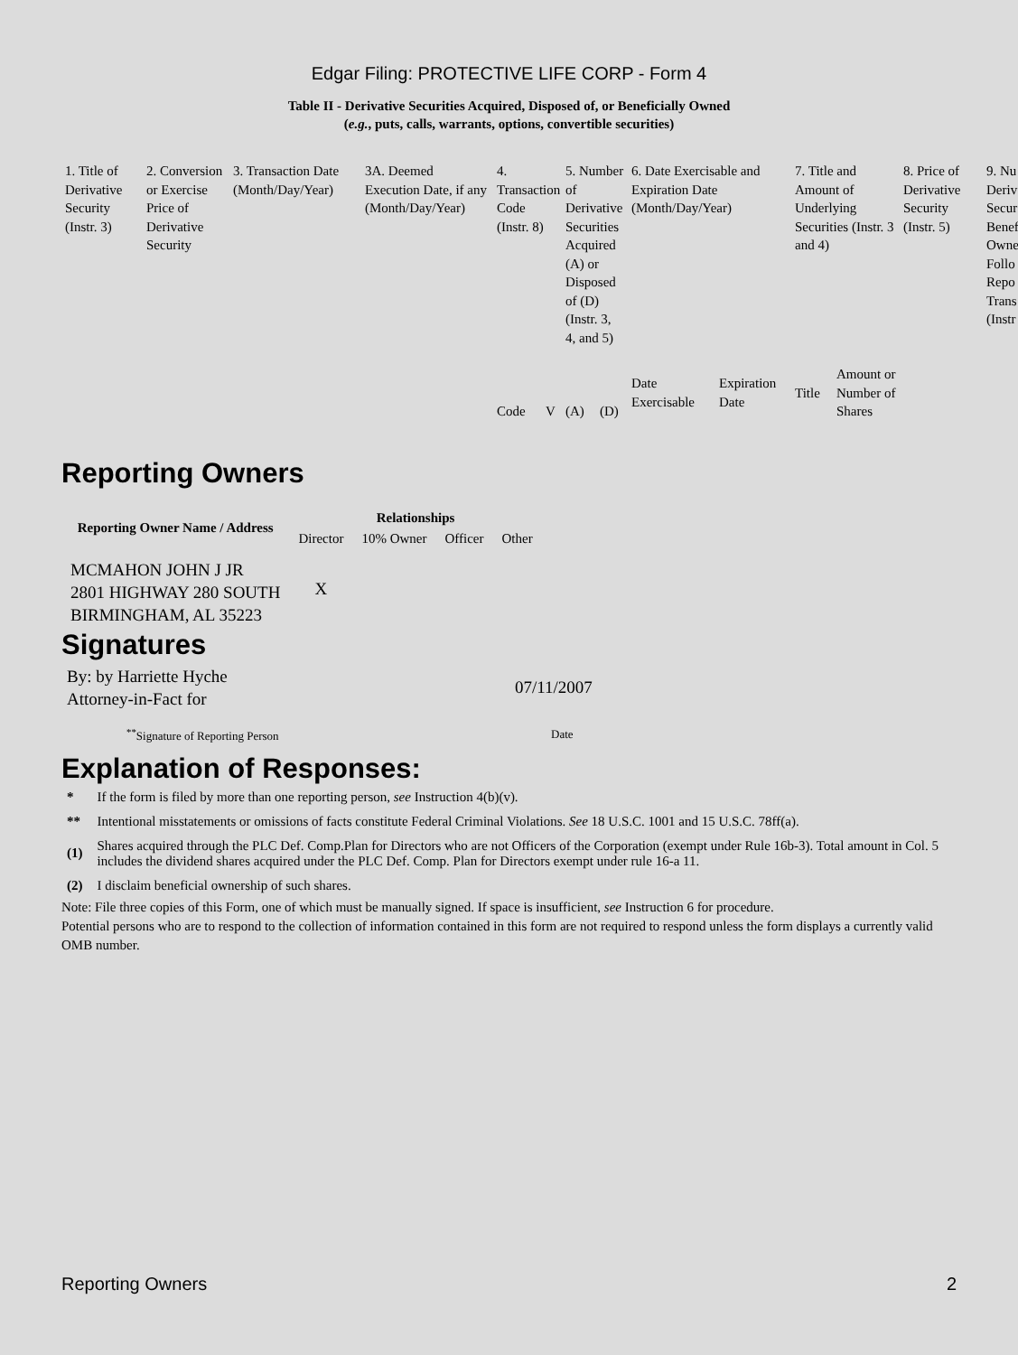Edgar Filing: PROTECTIVE LIFE CORP - Form 4
Table II - Derivative Securities Acquired, Disposed of, or Beneficially Owned
(e.g., puts, calls, warrants, options, convertible securities)
| 1. Title of Derivative Security (Instr. 3) | 2. Conversion or Exercise Price of Derivative Security | 3. Transaction Date (Month/Day/Year) | 3A. Deemed Execution Date, if any (Month/Day/Year) | 4. Transaction Code (Instr. 8) | | 5. Number of Derivative Securities Acquired (A) or Disposed of (D) (Instr. 3, 4, and 5) | | 6. Date Exercisable and Expiration Date (Month/Day/Year) | | 7. Title and Amount of Underlying Securities (Instr. 3 and 4) | | 8. Price of Derivative Security (Instr. 5) | 9. Nu Deriv Secur Benef Owne Follo Repo Trans (Instr |
| | | | | Code | V | (A) | (D) | Date Exercisable | Expiration Date | Title | Amount or Number of Shares | | |
Reporting Owners
| Reporting Owner Name / Address | Relationships | | | |
| --- | --- | --- | --- | --- |
| | Director | 10% Owner | Officer | Other |
| MCMAHON JOHN J JR 2801 HIGHWAY 280 SOUTH BIRMINGHAM, AL 35223 | X | | | |
Signatures
| By: by Harriette Hyche Attorney-in-Fact for | 07/11/2007 |
| <sup>**</sup> Signature of Reporting Person | Date |
Explanation of Responses:
| * | If the form is filed by more than one reporting person, see Instruction 4(b)(v). |
| ** | Intentional misstatements or omissions of facts constitute Federal Criminal Violations. See 18 U.S.C. 1001 and 15 U.S.C. 78ff(a). |
| (1) | Shares acquired through the PLC Def. Comp.Plan for Directors who are not Officers of the Corporation (exempt under Rule 16b-3). Total amount in Col. 5 includes the dividend shares acquired under the PLC Def. Comp. Plan for Directors exempt under rule 16-a 11. |
| (2) | I disclaim beneficial ownership of such shares. |
Note: File three copies of this Form, one of which must be manually signed. If space is insufficient, see Instruction 6 for procedure.
Potential persons who are to respond to the collection of information contained in this form are not required to respond unless the form displays a currently valid OMB number.
Reporting Owners 2